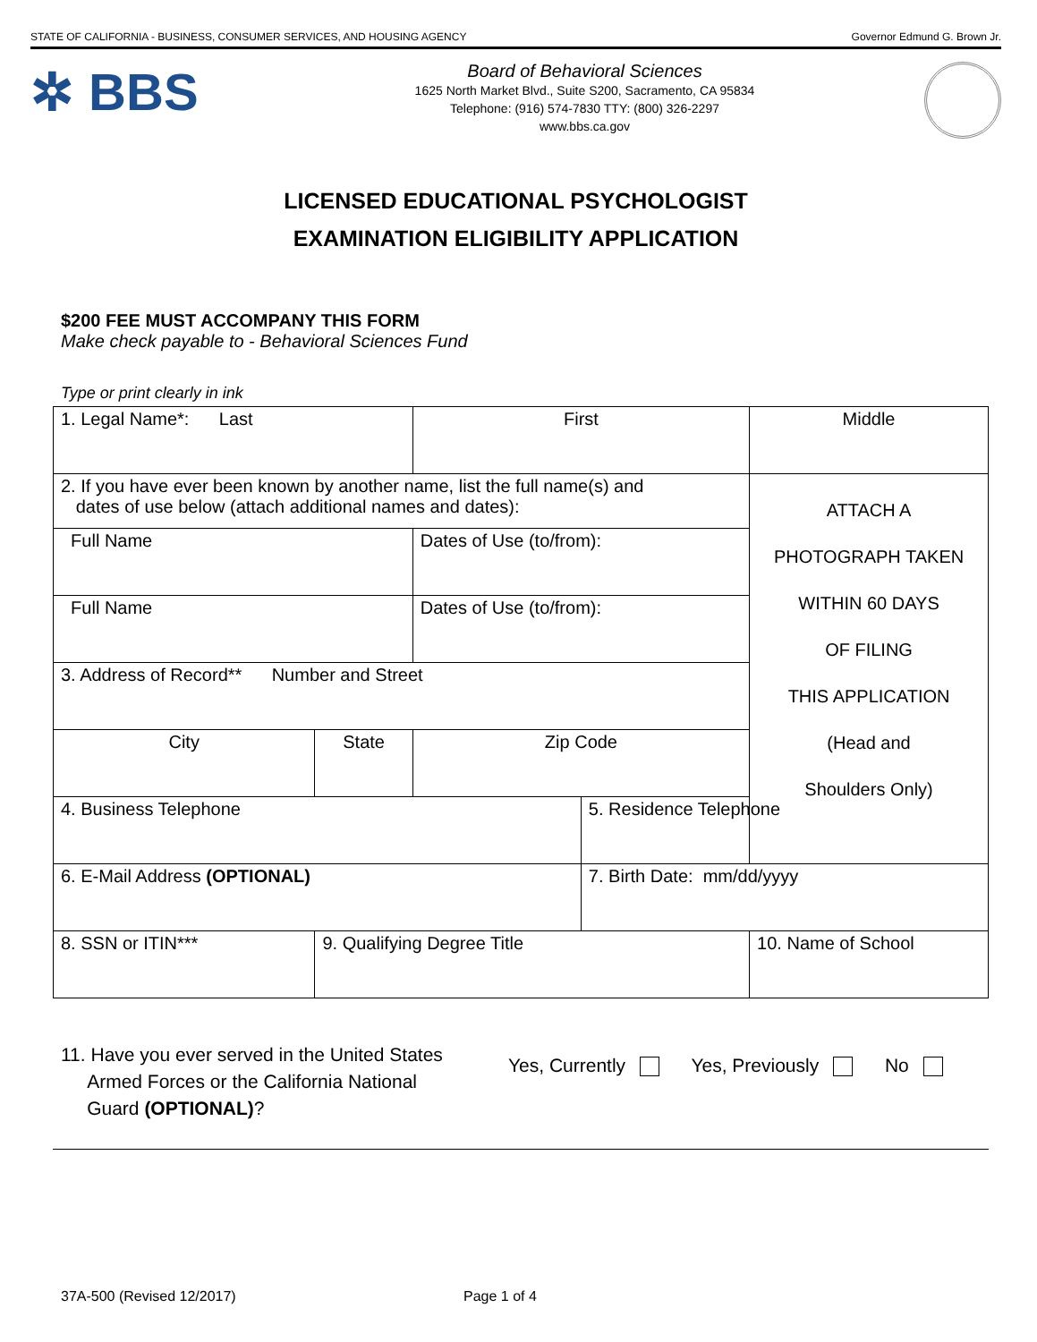STATE OF CALIFORNIA - BUSINESS, CONSUMER SERVICES, AND HOUSING AGENCY Governor Edmund G. Brown Jr.
✲ BBS
Board of Behavioral Sciences
1625 North Market Blvd., Suite S200, Sacramento, CA 95834
Telephone: (916) 574-7830 TTY: (800) 326-2297
www.bbs.ca.gov
LICENSED EDUCATIONAL PSYCHOLOGIST
EXAMINATION ELIGIBILITY APPLICATION
$200 FEE MUST ACCOMPANY THIS FORM
Make check payable to - Behavioral Sciences Fund
Type or print clearly in ink
| 1. Legal Name*: Last | | | First | | Middle |
| 2. If you have ever been known by another name, list the full name(s) and dates of use below (attach additional names and dates): | | | | | ATTACH A PHOTOGRAPH TAKEN WITHIN 60 DAYS OF FILING THIS APPLICATION (Head and Shoulders Only) |
| Full Name | | | Dates of Use (to/from): | | |
| Full Name | | | Dates of Use (to/from): | | |
| 3. Address of Record** Number and Street | | | | | |
| City | | State | Zip Code | | |
| 4. Business Telephone | | | | 5. Residence Telephone | |
| 6. E-Mail Address (OPTIONAL) | | | | 7. Birth Date: mm/dd/yyyy | |
| 8. SSN or ITIN*** | 9. Qualifying Degree Title | | | | 10. Name of School |
11. Have you ever served in the United States
Armed Forces or the California National
Guard (OPTIONAL)?
Yes, Currently Yes, Previously No
37A-500 (Revised 12/2017) Page 1 of 4